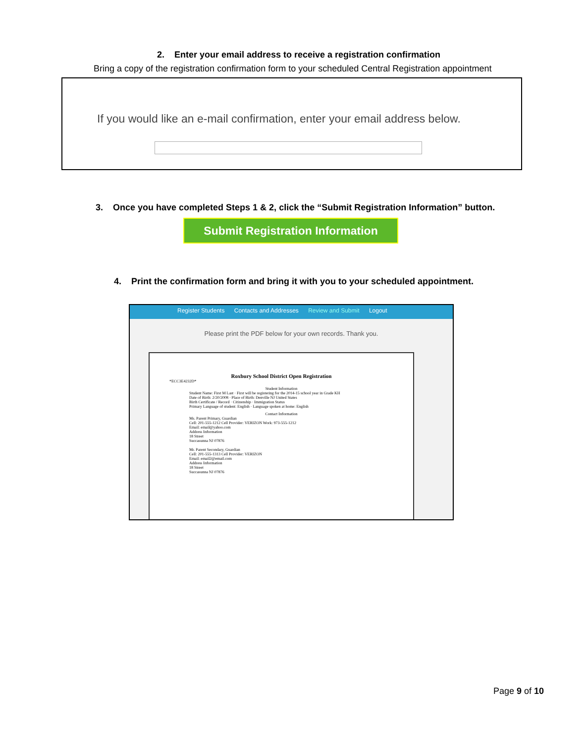2. Enter your email address to receive a registration confirmation
Bring a copy of the registration confirmation form to your scheduled Central Registration appointment
If you would like an e-mail confirmation, enter your email address below.
3. Once you have completed Steps 1 & 2, click the “Submit Registration Information” button.
Submit Registration Information
4. Print the confirmation form and bring it with you to your scheduled appointment.
Register Students Contacts and Addresses Review and Submit Logout
Please print the PDF below for your own records. Thank you.
Roxbury School District Open Registration
*ECC3E4232D*
Student Information
Student Name: First M Last · First will be registering for the 2014-15 school year in Grade KH
Date of Birth: 2/20/2008 · Place of Birth: Denville NJ United States
Birth Certificate / Record · Citizenship · Immigration Status
Primary Language of student: English · Language spoken at home: English
Contact Information
Ms. Parent Primary, Guardian
Cell: 201-555-1212 Cell Provider: VERIZON Work: 973-555-1212
Email: email@yahoo.com
Address Information
18 Street
Succasunna NJ 07876
Mr. Parent Secondary, Guardian
Cell: 201-555-1313 Cell Provider: VERIZON
Email: email2@email.com
Address Information
18 Street
Succasunna NJ 07876
Page 9 of 10